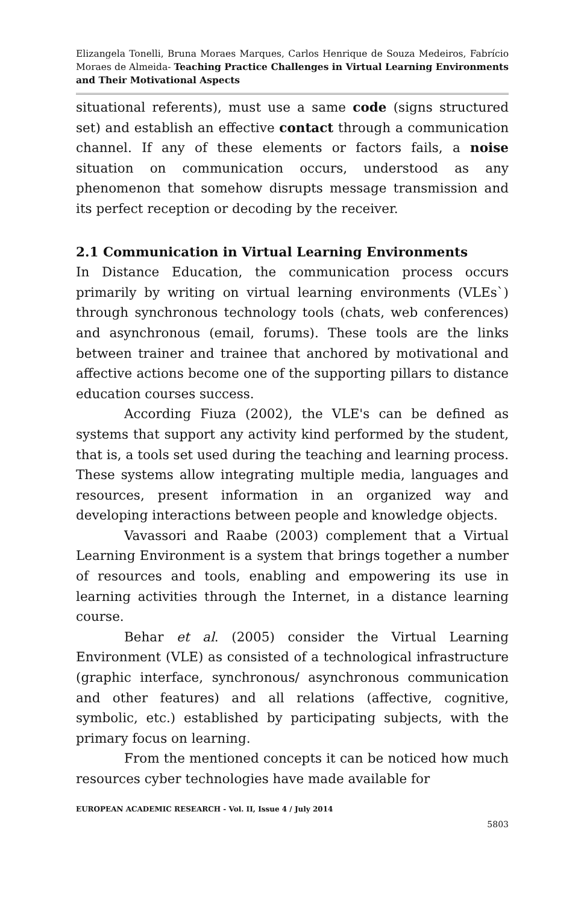Elizangela Tonelli, Bruna Moraes Marques, Carlos Henrique de Souza Medeiros, Fabrício Moraes de Almeida- Teaching Practice Challenges in Virtual Learning Environments and Their Motivational Aspects
situational referents), must use a same code (signs structured set) and establish an effective contact through a communication channel. If any of these elements or factors fails, a noise situation on communication occurs, understood as any phenomenon that somehow disrupts message transmission and its perfect reception or decoding by the receiver.
2.1 Communication in Virtual Learning Environments
In Distance Education, the communication process occurs primarily by writing on virtual learning environments (VLEs`) through synchronous technology tools (chats, web conferences) and asynchronous (email, forums). These tools are the links between trainer and trainee that anchored by motivational and affective actions become one of the supporting pillars to distance education courses success.
According Fiuza (2002), the VLE's can be defined as systems that support any activity kind performed by the student, that is, a tools set used during the teaching and learning process. These systems allow integrating multiple media, languages and resources, present information in an organized way and developing interactions between people and knowledge objects.
Vavassori and Raabe (2003) complement that a Virtual Learning Environment is a system that brings together a number of resources and tools, enabling and empowering its use in learning activities through the Internet, in a distance learning course.
Behar et al. (2005) consider the Virtual Learning Environment (VLE) as consisted of a technological infrastructure (graphic interface, synchronous/ asynchronous communication and other features) and all relations (affective, cognitive, symbolic, etc.) established by participating subjects, with the primary focus on learning.
From the mentioned concepts it can be noticed how much resources cyber technologies have made available for
EUROPEAN ACADEMIC RESEARCH - Vol. II, Issue 4 / July 2014
5803